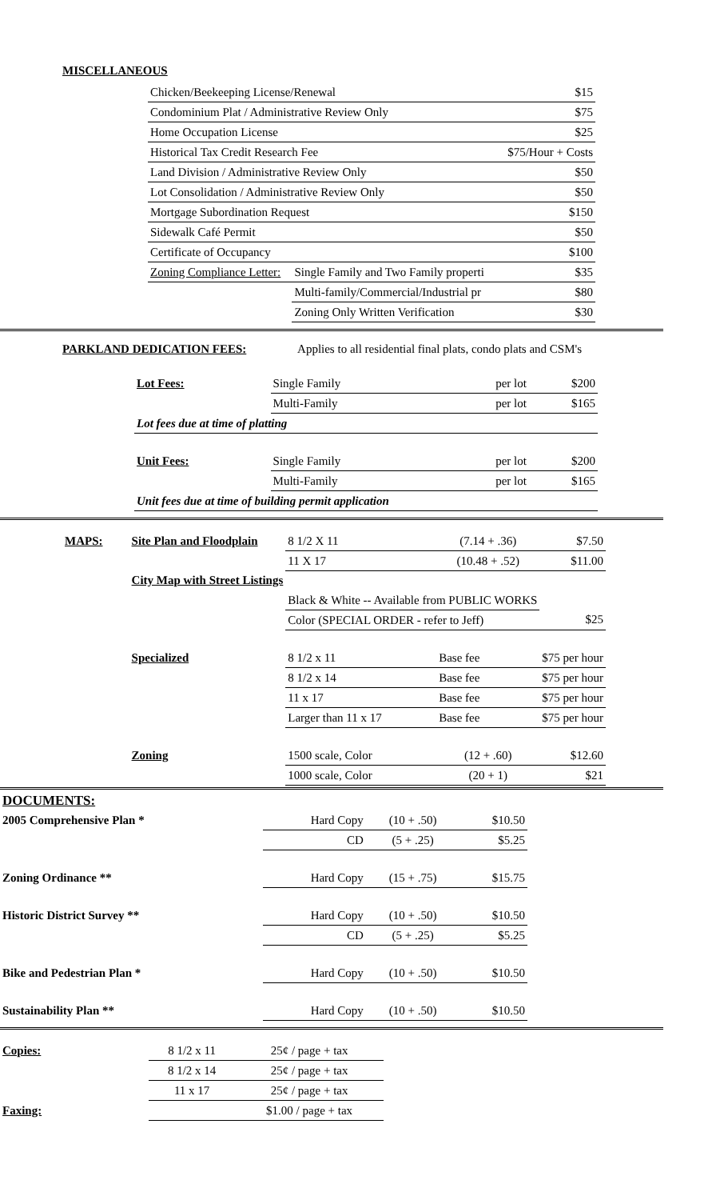MISCELLANEOUS
| Chicken/Beekeeping License/Renewal | | $15 |
| Condominium Plat / Administrative Review Only | | $75 |
| Home Occupation License | | $25 |
| Historical Tax Credit Research Fee | | $75/Hour + Costs |
| Land Division / Administrative Review Only | | $50 |
| Lot Consolidation / Administrative Review Only | | $50 |
| Mortgage Subordination Request | | $150 |
| Sidewalk Café Permit | | $50 |
| Certificate of Occupancy | | $100 |
| Zoning Compliance Letter: | Single Family and Two Family properti | $35 |
| | Multi-family/Commercial/Industrial pr | $80 |
| | Zoning Only Written Verification | $30 |
PARKLAND DEDICATION FEES: Applies to all residential final plats, condo plats and CSM's
| Lot Fees: | Single Family | per lot | $200 |
| | Multi-Family | per lot | $165 |
| Lot fees due at time of platting | | | |
| Unit Fees: | Single Family | per lot | $200 |
| | Multi-Family | per lot | $165 |
| Unit fees due at time of building permit application | | | |
| MAPS: | Site Plan and Floodplain | | 8 1/2 X 11 | (7.14 + .36) | $7.50 |
| | | | 11 X 17 | (10.48 + .52) | $11.00 |
| | City Map with Street Listings | | | | |
| | | Black & White -- Available from PUBLIC WORKS | | | |
| | | Color (SPECIAL ORDER - refer to Jeff) | | | $25 |
| | Specialized | | 8 1/2 x 11 | Base fee | $75 per hour |
| | | | 8 1/2 x 14 | Base fee | $75 per hour |
| | | | 11 x 17 | Base fee | $75 per hour |
| | | | Larger than 11 x 17 | Base fee | $75 per hour |
| | Zoning | 1500 scale, Color | | (12 + .60) | $12.60 |
| | | 1000 scale, Color | | (20 + 1) | $21 |
| DOCUMENTS: | | | |
| 2005 Comprehensive Plan * | Hard Copy | (10 + .50) | $10.50 |
| | CD | (5 + .25) | $5.25 |
| Zoning Ordinance ** | Hard Copy | (15 + .75) | $15.75 |
| Historic District Survey ** | Hard Copy | (10 + .50) | $10.50 |
| | CD | (5 + .25) | $5.25 |
| Bike and Pedestrian Plan * | Hard Copy | (10 + .50) | $10.50 |
| Sustainability Plan ** | Hard Copy | (10 + .50) | $10.50 |
| Copies: | 8 1/2 x 11 | 25¢ / page + tax |
| | 8 1/2 x 14 | 25¢ / page + tax |
| | 11 x 17 | 25¢ / page + tax |
| Faxing: | | $1.00 / page + tax |